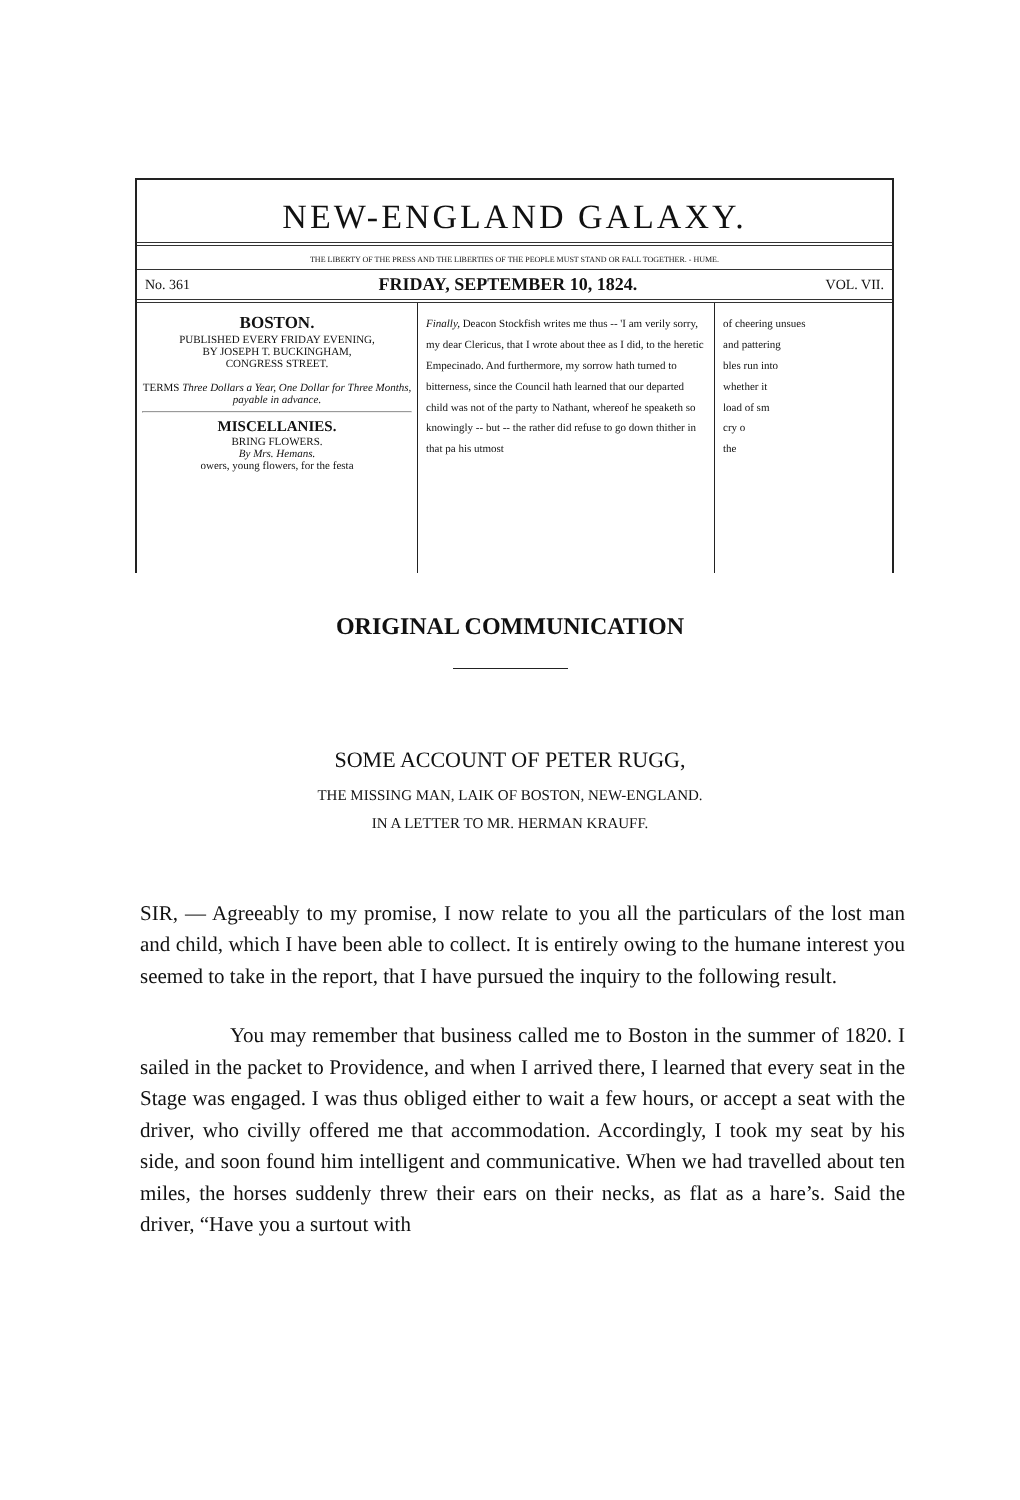NEW-ENGLAND GALAXY.
THE LIBERTY OF THE PRESS AND THE LIBERTIES OF THE PEOPLE MUST STAND OR FALL TOGETHER. - HUME.
No. 361 FRIDAY, SEPTEMBER 10, 1824. VOL. VII.
BOSTON.
PUBLISHED EVERY FRIDAY EVENING,
BY JOSEPH T. BUCKINGHAM,
CONGRESS STREET.
TERMS Three Dollars a Year, One Dollar for Three Months, payable in advance.
MISCELLANIES.
BRING FLOWERS.
By Mrs. Hemans.
owers, young flowers, for the festa
Finally, Deacon Stockfish writes me thus -- 'I am verily sorry, my dear Clericus, that I wrote about thee as I did, to the heretic Empecinado. And furthermore, my sorrow hath turned to bitterness, since the Council hath learned that our departed child was not of the party to Nathant, whereof he speaketh so knowingly -- but -- the rather did refuse to go down thither in that pa his utmost
of cheering unsues
and pattering
bles run into
whether it
load of sm
cry o
the
ORIGINAL COMMUNICATION
SOME ACCOUNT OF PETER RUGG,
THE MISSING MAN, LAIK OF BOSTON, NEW-ENGLAND.
IN A LETTER TO MR. HERMAN KRAUFF.
SIR, — Agreeably to my promise, I now relate to you all the particulars of the lost man and child, which I have been able to collect. It is entirely owing to the humane interest you seemed to take in the report, that I have pursued the inquiry to the following result.
You may remember that business called me to Boston in the summer of 1820. I sailed in the packet to Providence, and when I arrived there, I learned that every seat in the Stage was engaged. I was thus obliged either to wait a few hours, or accept a seat with the driver, who civilly offered me that accommodation. Accordingly, I took my seat by his side, and soon found him intelligent and communicative. When we had travelled about ten miles, the horses suddenly threw their ears on their necks, as flat as a hare’s. Said the driver, “Have you a surtout with